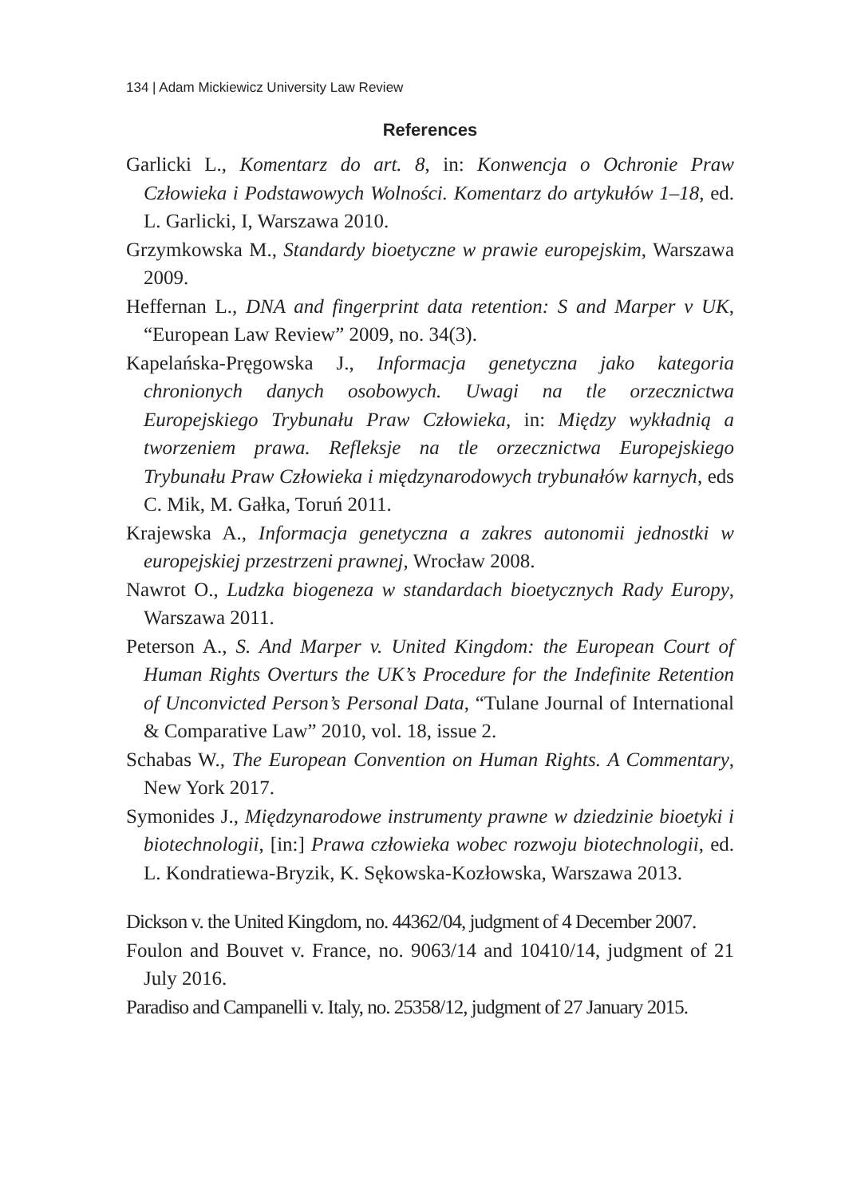134 | Adam Mickiewicz University Law Review
References
Garlicki L., Komentarz do art. 8, in: Konwencja o Ochronie Praw Człowieka i Podstawowych Wolności. Komentarz do artykułów 1–18, ed. L. Garlicki, I, Warszawa 2010.
Grzymkowska M., Standardy bioetyczne w prawie europejskim, Warszawa 2009.
Heffernan L., DNA and fingerprint data retention: S and Marper v UK, “European Law Review” 2009, no. 34(3).
Kapelańska-Pręgowska J., Informacja genetyczna jako kategoria chronionych danych osobowych. Uwagi na tle orzecznictwa Europejskiego Trybunału Praw Człowieka, in: Między wykładnią a tworzeniem prawa. Refleksje na tle orzecznictwa Europejskiego Trybunału Praw Człowieka i międzynarodowych trybunałów karnych, eds C. Mik, M. Gałka, Toruń 2011.
Krajewska A., Informacja genetyczna a zakres autonomii jednostki w europejskiej przestrzeni prawnej, Wrocław 2008.
Nawrot O., Ludzka biogeneza w standardach bioetycznych Rady Europy, Warszawa 2011.
Peterson A., S. And Marper v. United Kingdom: the European Court of Human Rights Overturs the UK’s Procedure for the Indefinite Retention of Unconvicted Person’s Personal Data, “Tulane Journal of International & Comparative Law” 2010, vol. 18, issue 2.
Schabas W., The European Convention on Human Rights. A Commentary, New York 2017.
Symonides J., Międzynarodowe instrumenty prawne w dziedzinie bioetyki i biotechnologii, [in:] Prawa człowieka wobec rozwoju biotechnologii, ed. L. Kondratiewa-Bryzik, K. Sękowska-Kozłowska, Warszawa 2013.
Dickson v. the United Kingdom, no. 44362/04, judgment of 4 December 2007.
Foulon and Bouvet v. France, no. 9063/14 and 10410/14, judgment of 21 July 2016.
Paradiso and Campanelli v. Italy, no. 25358/12, judgment of 27 January 2015.